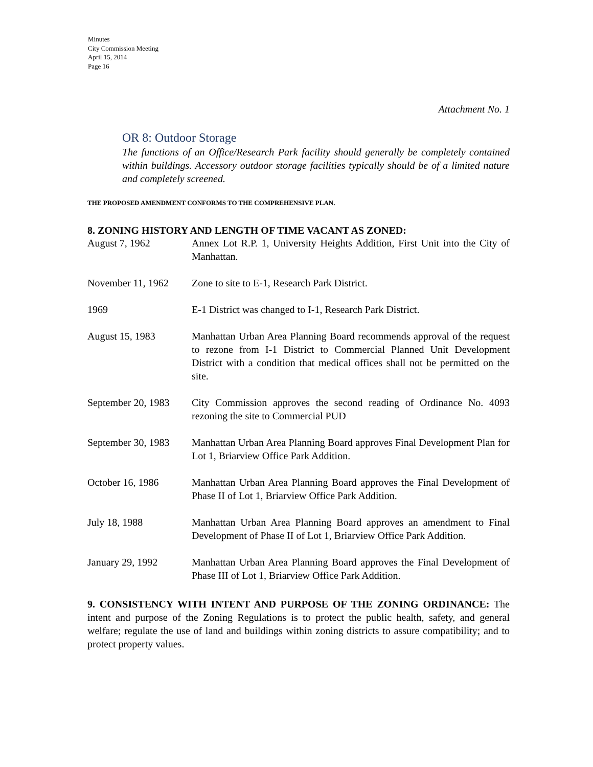Minutes
City Commission Meeting
April 15, 2014
Page 16
Attachment No. 1
OR 8: Outdoor Storage
The functions of an Office/Research Park facility should generally be completely contained within buildings. Accessory outdoor storage facilities typically should be of a limited nature and completely screened.
THE PROPOSED AMENDMENT CONFORMS TO THE COMPREHENSIVE PLAN.
8. ZONING HISTORY AND LENGTH OF TIME VACANT AS ZONED:
| August 7, 1962 | Annex Lot R.P. 1, University Heights Addition, First Unit into the City of Manhattan. |
| November 11, 1962 | Zone to site to E-1, Research Park District. |
| 1969 | E-1 District was changed to I-1, Research Park District. |
| August 15, 1983 | Manhattan Urban Area Planning Board recommends approval of the request to rezone from I-1 District to Commercial Planned Unit Development District with a condition that medical offices shall not be permitted on the site. |
| September 20, 1983 | City Commission approves the second reading of Ordinance No. 4093 rezoning the site to Commercial PUD |
| September 30, 1983 | Manhattan Urban Area Planning Board approves Final Development Plan for Lot 1, Briarview Office Park Addition. |
| October 16, 1986 | Manhattan Urban Area Planning Board approves the Final Development of Phase II of Lot 1, Briarview Office Park Addition. |
| July 18, 1988 | Manhattan Urban Area Planning Board approves an amendment to Final Development of Phase II of Lot 1, Briarview Office Park Addition. |
| January 29, 1992 | Manhattan Urban Area Planning Board approves the Final Development of Phase III of Lot 1, Briarview Office Park Addition. |
9. CONSISTENCY WITH INTENT AND PURPOSE OF THE ZONING ORDINANCE: The intent and purpose of the Zoning Regulations is to protect the public health, safety, and general welfare; regulate the use of land and buildings within zoning districts to assure compatibility; and to protect property values.